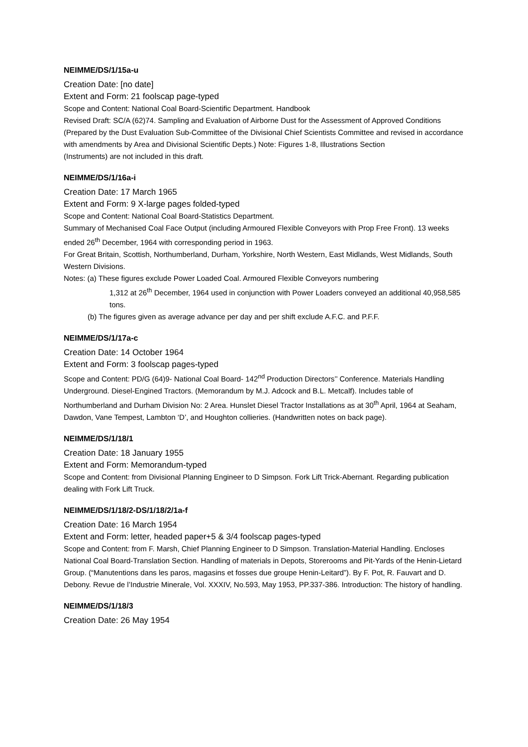NEIMME/DS/1/15a-u
Creation Date: [no date]
Extent and Form: 21 foolscap page-typed
Scope and Content: National Coal Board-Scientific Department. Handbook
Revised Draft: SC/A (62)74. Sampling and Evaluation of Airborne Dust for the Assessment of Approved Conditions (Prepared by the Dust Evaluation Sub-Committee of the Divisional Chief Scientists Committee and revised in accordance with amendments by Area and Divisional Scientific Depts.) Note: Figures 1-8, Illustrations Section
(Instruments) are not included in this draft.
NEIMME/DS/1/16a-i
Creation Date: 17 March 1965
Extent and Form: 9 X-large pages folded-typed
Scope and Content: National Coal Board-Statistics Department.
Summary of Mechanised Coal Face Output (including Armoured Flexible Conveyors with Prop Free Front). 13 weeks ended 26<sup>th</sup> December, 1964 with corresponding period in 1963.
For Great Britain, Scottish, Northumberland, Durham, Yorkshire, North Western, East Midlands, West Midlands, South Western Divisions.
Notes: (a) These figures exclude Power Loaded Coal. Armoured Flexible Conveyors numbering
1,312 at 26<sup>th</sup> December, 1964 used in conjunction with Power Loaders conveyed an additional 40,958,585 tons.
(b) The figures given as average advance per day and per shift exclude A.F.C. and P.F.F.
NEIMME/DS/1/17a-c
Creation Date: 14 October 1964
Extent and Form: 3 foolscap pages-typed
Scope and Content: PD/G (64)9- National Coal Board- 142<sup>nd</sup> Production Directors’’ Conference. Materials Handling Underground. Diesel-Engined Tractors. (Memorandum by M.J. Adcock and B.L. Metcalf). Includes table of Northumberland and Durham Division No: 2 Area. Hunslet Diesel Tractor Installations as at 30<sup>th</sup> April, 1964 at Seaham, Dawdon, Vane Tempest, Lambton ‘D’, and Houghton collieries. (Handwritten notes on back page).
NEIMME/DS/1/18/1
Creation Date: 18 January 1955
Extent and Form: Memorandum-typed
Scope and Content: from Divisional Planning Engineer to D Simpson. Fork Lift Trick-Abernant. Regarding publication dealing with Fork Lift Truck.
NEIMME/DS/1/18/2-DS/1/18/2/1a-f
Creation Date: 16 March 1954
Extent and Form: letter, headed paper+5 & 3/4 foolscap pages-typed
Scope and Content: from F. Marsh, Chief Planning Engineer to D Simpson. Translation-Material Handling. Encloses National Coal Board-Translation Section. Handling of materials in Depots, Storerooms and Pit-Yards of the Henin-Lietard Group. (“Manutentions dans les paros, magasins et fosses due groupe Henin-Leitard”). By F. Pot, R. Fauvart and D. Debony. Revue de l’Industrie Minerale, Vol. XXXIV, No.593, May 1953, PP.337-386. Introduction: The history of handling.
NEIMME/DS/1/18/3
Creation Date: 26 May 1954